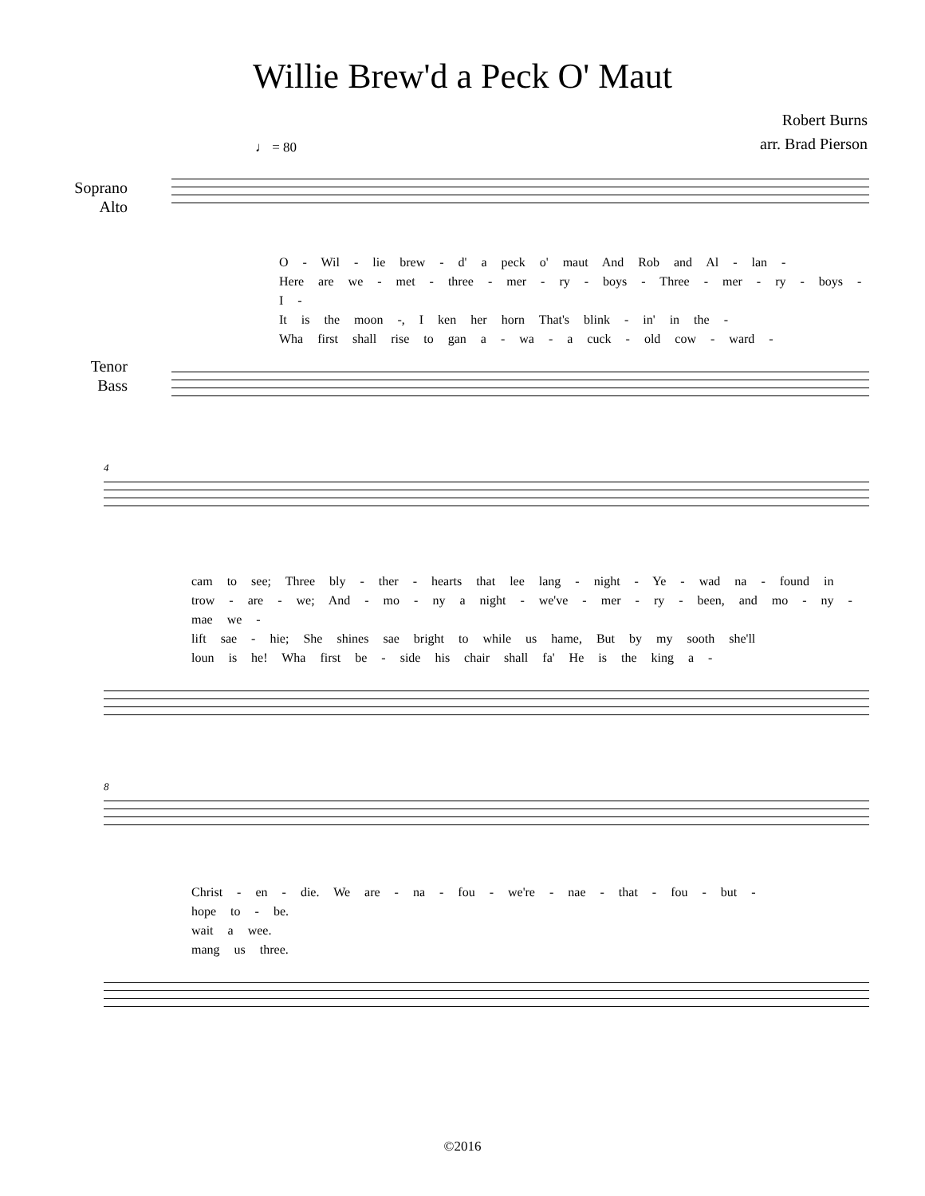Willie Brew'd a Peck O' Maut
Robert Burns
arr. Brad Pierson
♩ = 80
Soprano
Alto
O - Wil - lie brew - d' a peck o' maut And Rob and Al - lan -
Here are we - met - three - mer - ry - boys - Three - mer - ry - boys - I -
It is the moon -, I ken her horn That's blink - in' in the -
Wha first shall rise to gan a - wa - a cuck - old cow - ward -
Tenor
Bass
4
cam to see; Three bly - ther - hearts that lee lang - night - Ye - wad na - found in
trow - are - we; And - mo - ny a night - we've - mer - ry - been, and mo - ny - mae we -
lift sae - hie; She shines sae bright to while us hame, But by my sooth she'll
loun is he! Wha first be - side his chair shall fa' He is the king a -
8
Christ - en - die. We are - na - fou - we're - nae - that - fou - but -
hope to - be.
wait a wee.
mang us three.
©2016